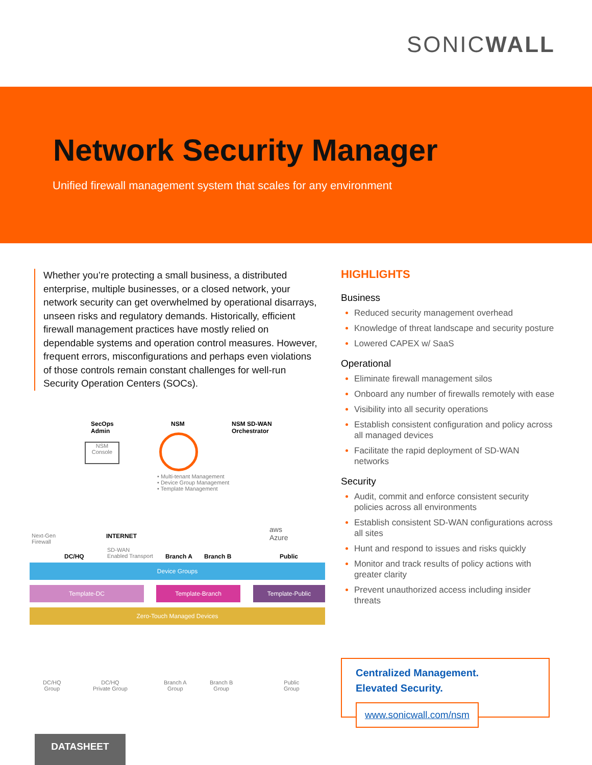SONICWALL
Network Security Manager
Unified firewall management system that scales for any environment
Whether you’re protecting a small business, a distributed enterprise, multiple businesses, or a closed network, your network security can get overwhelmed by operational disarrays, unseen risks and regulatory demands. Historically, efficient firewall management practices have mostly relied on dependable systems and operation control measures. However, frequent errors, misconfigurations and perhaps even violations of those controls remain constant challenges for well-run Security Operation Centers (SOCs).
SecOps
Admin
NSM Console
NSM
NSM SD-WAN
Orchestrator
• Multi-tenant Management
• Device Group Management
• Template Management
INTERNET
Next-Gen
Firewall
SD-WAN
Enabled Transport
DC/HQ Branch A Branch B
aws
Azure
Public
Device Groups
Template-DC Template-Branch Template-Public
Zero-Touch Managed Devices
DC/HQ
Group
DC/HQ
Private Group
Branch A
Group
Branch B
Group
Public
Group
HIGHLIGHTS
Business
Reduced security management overhead
Knowledge of threat landscape and security posture
Lowered CAPEX w/ SaaS
Operational
Eliminate firewall management silos
Onboard any number of firewalls remotely with ease
Visibility into all security operations
Establish consistent configuration and policy across all managed devices
Facilitate the rapid deployment of SD-WAN networks
Security
Audit, commit and enforce consistent security policies across all environments
Establish consistent SD-WAN configurations across all sites
Hunt and respond to issues and risks quickly
Monitor and track results of policy actions with greater clarity
Prevent unauthorized access including insider threats
Centralized Management.
Elevated Security.
www.sonicwall.com/nsm
DATASHEET